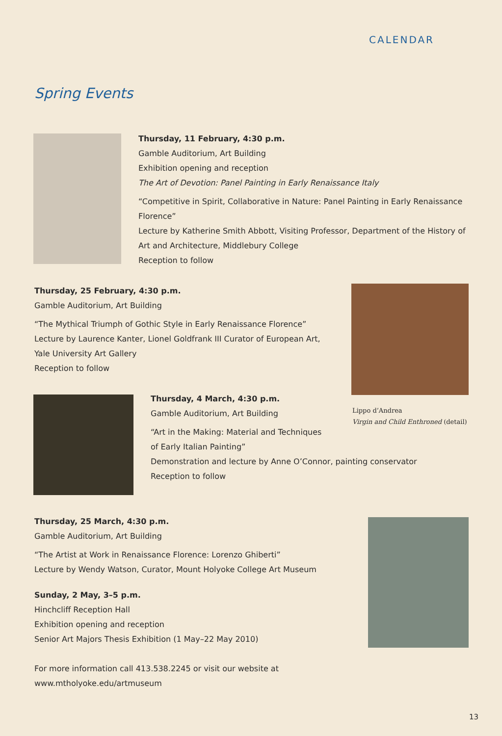CALENDAR
Spring Events
Thursday, 11 February, 4:30 p.m.
Gamble Auditorium, Art Building
Exhibition opening and reception
The Art of Devotion: Panel Painting in Early Renaissance Italy
“Competitive in Spirit, Collaborative in Nature: Panel Painting in Early Renaissance Florence”
Lecture by Katherine Smith Abbott, Visiting Professor, Department of the History of Art and Architecture, Middlebury College
Reception to follow
Thursday, 25 February, 4:30 p.m.
Gamble Auditorium, Art Building
“The Mythical Triumph of Gothic Style in Early Renaissance Florence”
Lecture by Laurence Kanter, Lionel Goldfrank III Curator of European Art, Yale University Art Gallery
Reception to follow
Lippo d’Andrea
Virgin and Child Enthroned (detail)
Thursday, 4 March, 4:30 p.m.
Gamble Auditorium, Art Building
“Art in the Making: Material and Techniques
of Early Italian Painting”
Demonstration and lecture by Anne O’Connor, painting conservator
Reception to follow
Thursday, 25 March, 4:30 p.m.
Gamble Auditorium, Art Building
“The Artist at Work in Renaissance Florence: Lorenzo Ghiberti”
Lecture by Wendy Watson, Curator, Mount Holyoke College Art Museum
Sunday, 2 May, 3–5 p.m.
Hinchcliff Reception Hall
Exhibition opening and reception
Senior Art Majors Thesis Exhibition (1 May–22 May 2010)
For more information call 413.538.2245 or visit our website at
www.mtholyoke.edu/artmuseum
13